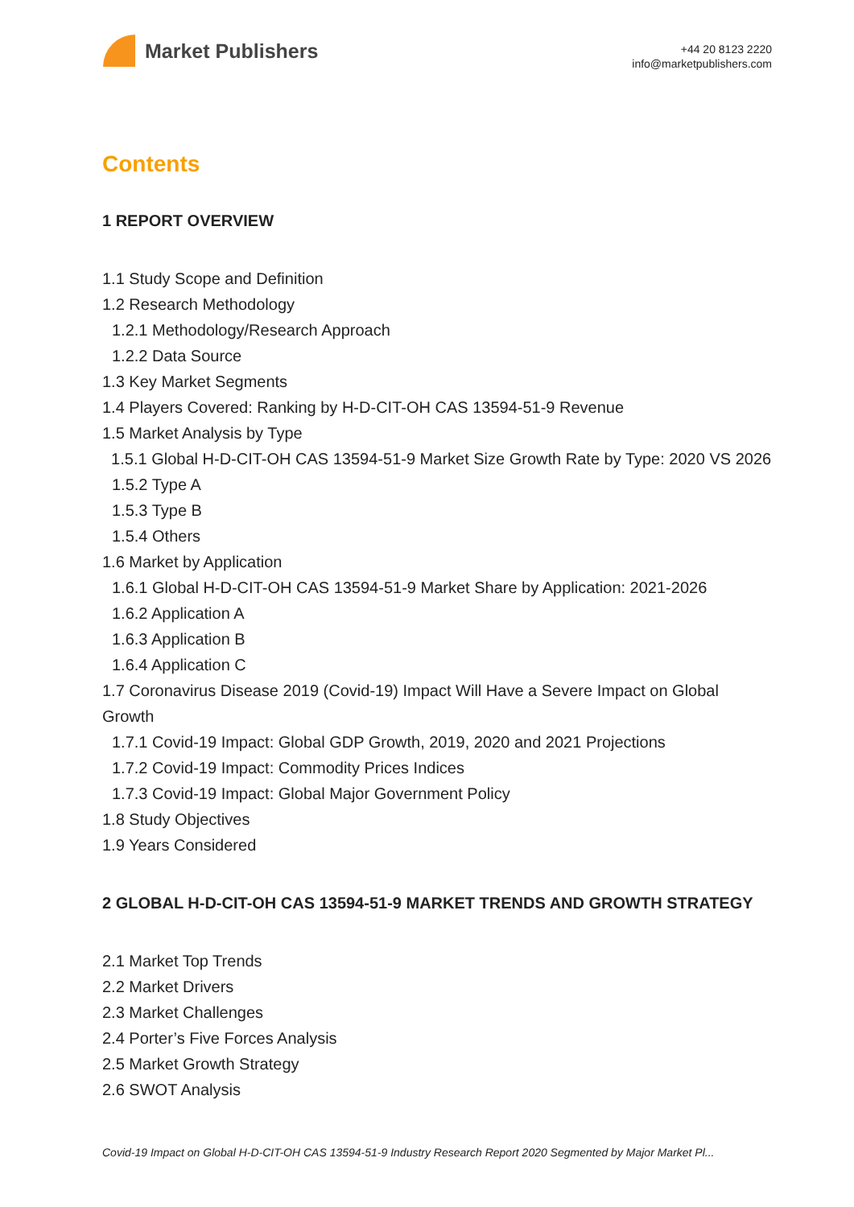Market Publishers
+44 20 8123 2220
info@marketpublishers.com
Contents
1 REPORT OVERVIEW
1.1 Study Scope and Definition
1.2 Research Methodology
1.2.1 Methodology/Research Approach
1.2.2 Data Source
1.3 Key Market Segments
1.4 Players Covered: Ranking by H-D-CIT-OH CAS 13594-51-9 Revenue
1.5 Market Analysis by Type
1.5.1 Global H-D-CIT-OH CAS 13594-51-9 Market Size Growth Rate by Type: 2020 VS 2026
1.5.2 Type A
1.5.3 Type B
1.5.4 Others
1.6 Market by Application
1.6.1 Global H-D-CIT-OH CAS 13594-51-9 Market Share by Application: 2021-2026
1.6.2 Application A
1.6.3 Application B
1.6.4 Application C
1.7 Coronavirus Disease 2019 (Covid-19) Impact Will Have a Severe Impact on Global Growth
1.7.1 Covid-19 Impact: Global GDP Growth, 2019, 2020 and 2021 Projections
1.7.2 Covid-19 Impact: Commodity Prices Indices
1.7.3 Covid-19 Impact: Global Major Government Policy
1.8 Study Objectives
1.9 Years Considered
2 GLOBAL H-D-CIT-OH CAS 13594-51-9 MARKET TRENDS AND GROWTH STRATEGY
2.1 Market Top Trends
2.2 Market Drivers
2.3 Market Challenges
2.4 Porter’s Five Forces Analysis
2.5 Market Growth Strategy
2.6 SWOT Analysis
Covid-19 Impact on Global H-D-CIT-OH CAS 13594-51-9 Industry Research Report 2020 Segmented by Major Market Pl...